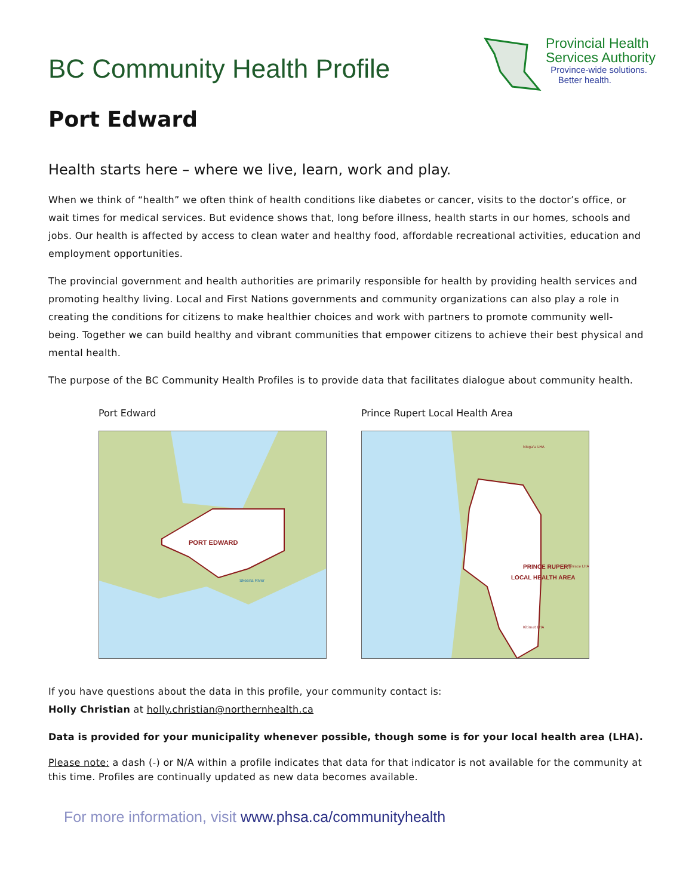BC Community Health Profile
Provincial Health
Services Authority
Province-wide solutions.
Better health.
Port Edward
Health starts here – where we live, learn, work and play.
When we think of “health” we often think of health conditions like diabetes or cancer, visits to the doctor’s office, or wait times for medical services. But evidence shows that, long before illness, health starts in our homes, schools and jobs. Our health is affected by access to clean water and healthy food, affordable recreational activities, education and employment opportunities.
The provincial government and health authorities are primarily responsible for health by providing health services and promoting healthy living. Local and First Nations governments and community organizations can also play a role in creating the conditions for citizens to make healthier choices and work with partners to promote community well-being. Together we can build healthy and vibrant communities that empower citizens to achieve their best physical and mental health.
The purpose of the BC Community Health Profiles is to provide data that facilitates dialogue about community health.
Port Edward
PORT EDWARD
Skeena River
Prince Rupert Local Health Area
Nisga'a LHA
Kitimat LHA
Terrace LHA
PRINCE RUPERT
LOCAL HEALTH AREA
If you have questions about the data in this profile, your community contact is:
Holly Christian at holly.christian@northernhealth.ca
Data is provided for your municipality whenever possible, though some is for your local health area (LHA).
Please note: a dash (-) or N/A within a profile indicates that data for that indicator is not available for the community at this time. Profiles are continually updated as new data becomes available.
For more information, visit www.phsa.ca/communityhealth